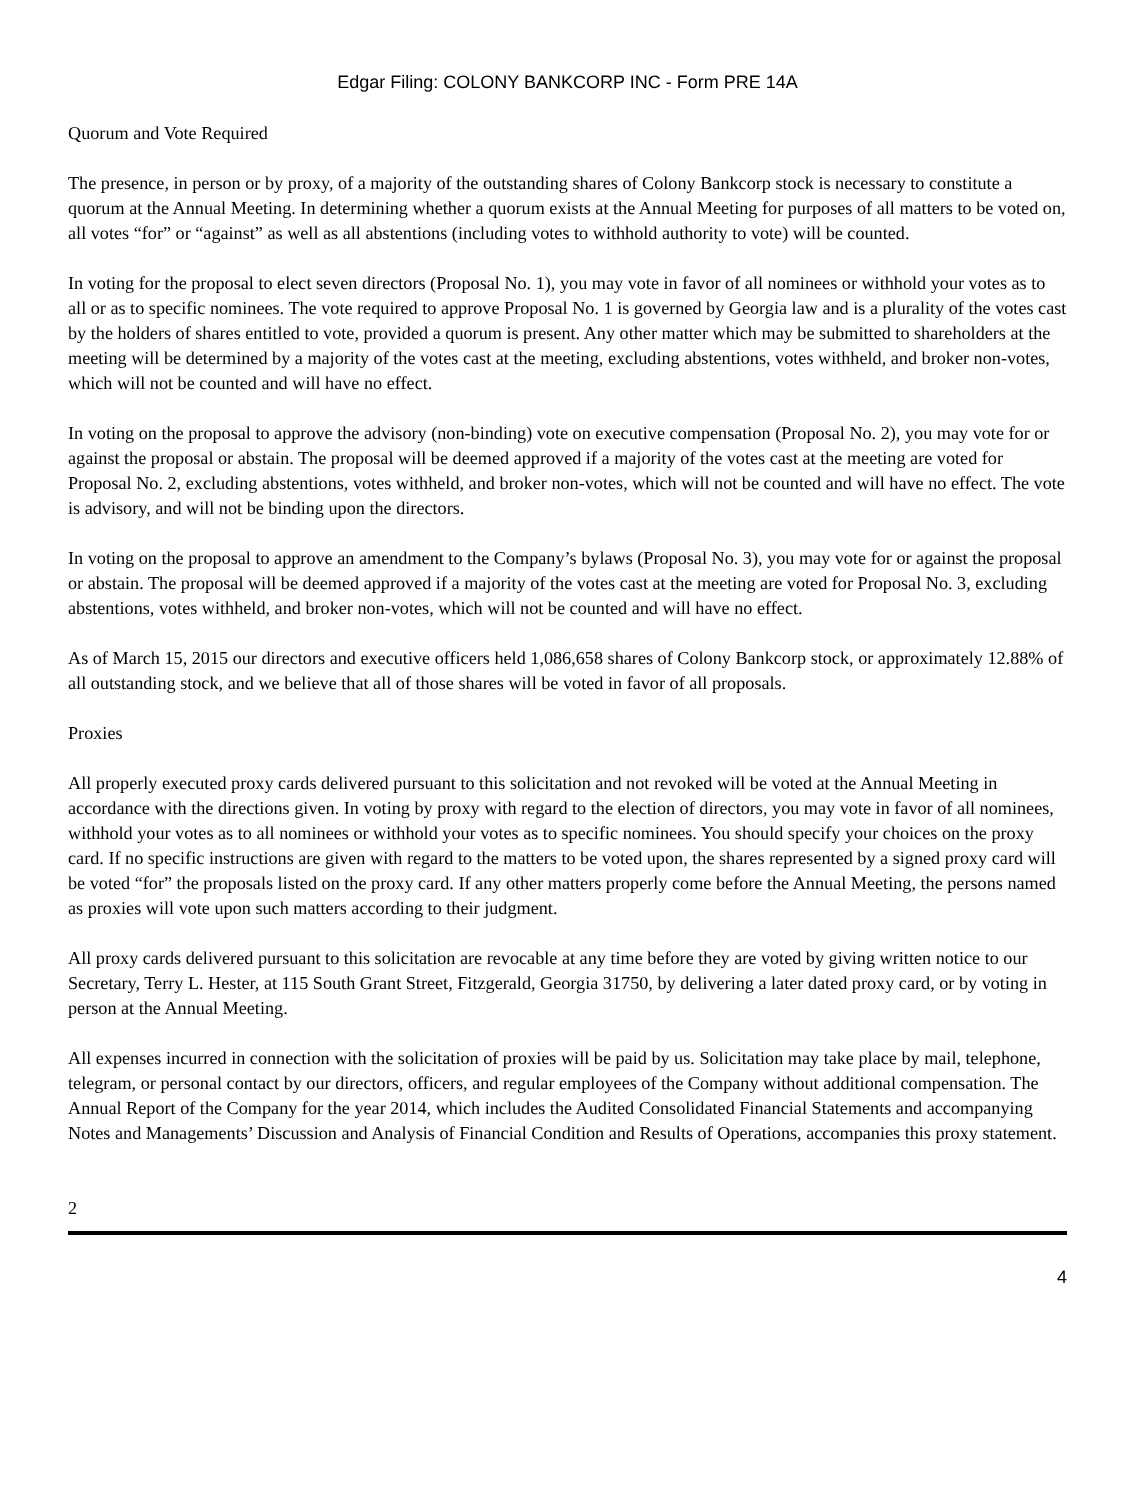Edgar Filing: COLONY BANKCORP INC - Form PRE 14A
Quorum and Vote Required
The presence, in person or by proxy, of a majority of the outstanding shares of Colony Bankcorp stock is necessary to constitute a quorum at the Annual Meeting. In determining whether a quorum exists at the Annual Meeting for purposes of all matters to be voted on, all votes “for” or “against” as well as all abstentions (including votes to withhold authority to vote) will be counted.
In voting for the proposal to elect seven directors (Proposal No. 1), you may vote in favor of all nominees or withhold your votes as to all or as to specific nominees. The vote required to approve Proposal No. 1 is governed by Georgia law and is a plurality of the votes cast by the holders of shares entitled to vote, provided a quorum is present. Any other matter which may be submitted to shareholders at the meeting will be determined by a majority of the votes cast at the meeting, excluding abstentions, votes withheld, and broker non-votes, which will not be counted and will have no effect.
In voting on the proposal to approve the advisory (non-binding) vote on executive compensation (Proposal No. 2), you may vote for or against the proposal or abstain. The proposal will be deemed approved if a majority of the votes cast at the meeting are voted for Proposal No. 2, excluding abstentions, votes withheld, and broker non-votes, which will not be counted and will have no effect. The vote is advisory, and will not be binding upon the directors.
In voting on the proposal to approve an amendment to the Company’s bylaws (Proposal No. 3), you may vote for or against the proposal or abstain. The proposal will be deemed approved if a majority of the votes cast at the meeting are voted for Proposal No. 3, excluding abstentions, votes withheld, and broker non-votes, which will not be counted and will have no effect.
As of March 15, 2015 our directors and executive officers held 1,086,658 shares of Colony Bankcorp stock, or approximately 12.88% of all outstanding stock, and we believe that all of those shares will be voted in favor of all proposals.
Proxies
All properly executed proxy cards delivered pursuant to this solicitation and not revoked will be voted at the Annual Meeting in accordance with the directions given. In voting by proxy with regard to the election of directors, you may vote in favor of all nominees, withhold your votes as to all nominees or withhold your votes as to specific nominees. You should specify your choices on the proxy card. If no specific instructions are given with regard to the matters to be voted upon, the shares represented by a signed proxy card will be voted “for” the proposals listed on the proxy card. If any other matters properly come before the Annual Meeting, the persons named as proxies will vote upon such matters according to their judgment.
All proxy cards delivered pursuant to this solicitation are revocable at any time before they are voted by giving written notice to our Secretary, Terry L. Hester, at 115 South Grant Street, Fitzgerald, Georgia 31750, by delivering a later dated proxy card, or by voting in person at the Annual Meeting.
All expenses incurred in connection with the solicitation of proxies will be paid by us. Solicitation may take place by mail, telephone, telegram, or personal contact by our directors, officers, and regular employees of the Company without additional compensation. The Annual Report of the Company for the year 2014, which includes the Audited Consolidated Financial Statements and accompanying Notes and Managements’ Discussion and Analysis of Financial Condition and Results of Operations, accompanies this proxy statement.
2
4